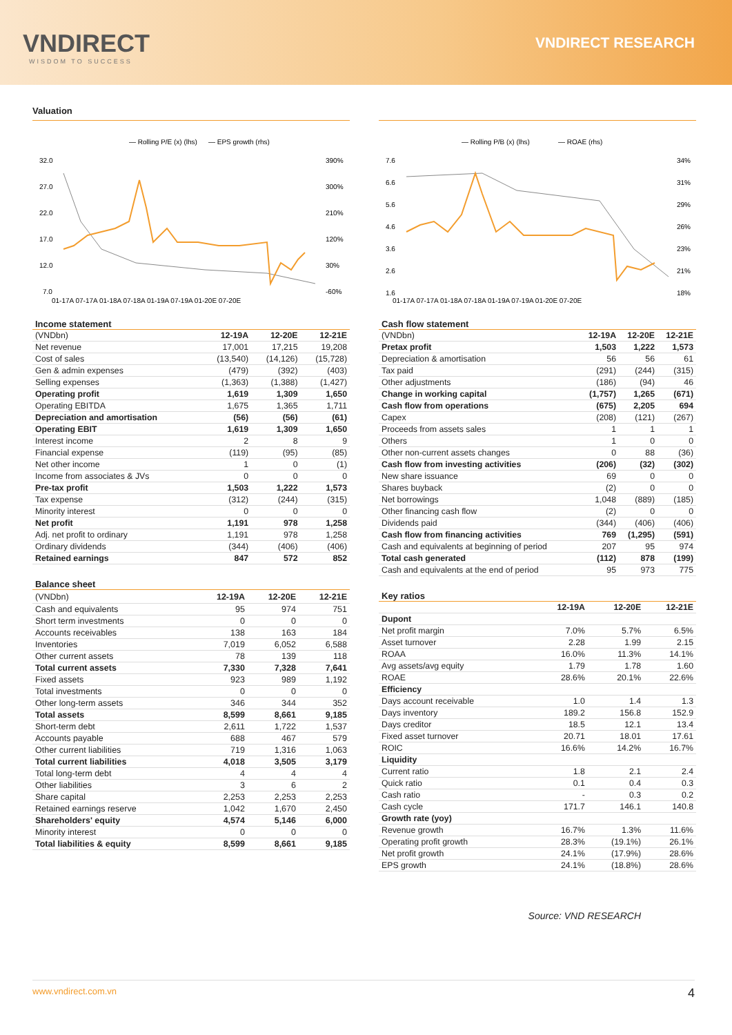VNDIRECT
WISDOM TO SUCCESS
VNDIRECT RESEARCH
Valuation
— Rolling P/E (x) (lhs)
— EPS growth (rhs)
32.0
27.0
22.0
17.0
12.0
7.0
390%
300%
210%
120%
30%
-60%
01-17A 07-17A 01-18A 07-18A 01-19A 07-19A 01-20E 07-20E
— Rolling P/B (x) (lhs)
— ROAE (rhs)
7.6
6.6
5.6
4.6
3.6
2.6
1.6
34%
31%
29%
26%
23%
21%
18%
01-17A 07-17A 01-18A 07-18A 01-19A 07-19A 01-20E 07-20E
| Income statement | | | |
| (VNDbn) | 12-19A | 12-20E | 12-21E |
| Net revenue | 17,001 | 17,215 | 19,208 |
| Cost of sales | (13,540) | (14,126) | (15,728) |
| Gen & admin expenses | (479) | (392) | (403) |
| Selling expenses | (1,363) | (1,388) | (1,427) |
| Operating profit | 1,619 | 1,309 | 1,650 |
| Operating EBITDA | 1,675 | 1,365 | 1,711 |
| Depreciation and amortisation | (56) | (56) | (61) |
| Operating EBIT | 1,619 | 1,309 | 1,650 |
| Interest income | 2 | 8 | 9 |
| Financial expense | (119) | (95) | (85) |
| Net other income | 1 | 0 | (1) |
| Income from associates & JVs | 0 | 0 | 0 |
| Pre-tax profit | 1,503 | 1,222 | 1,573 |
| Tax expense | (312) | (244) | (315) |
| Minority interest | 0 | 0 | 0 |
| Net profit | 1,191 | 978 | 1,258 |
| Adj. net profit to ordinary | 1,191 | 978 | 1,258 |
| Ordinary dividends | (344) | (406) | (406) |
| Retained earnings | 847 | 572 | 852 |
| Balance sheet | | | |
| (VNDbn) | 12-19A | 12-20E | 12-21E |
| Cash and equivalents | 95 | 974 | 751 |
| Short term investments | 0 | 0 | 0 |
| Accounts receivables | 138 | 163 | 184 |
| Inventories | 7,019 | 6,052 | 6,588 |
| Other current assets | 78 | 139 | 118 |
| Total current assets | 7,330 | 7,328 | 7,641 |
| Fixed assets | 923 | 989 | 1,192 |
| Total investments | 0 | 0 | 0 |
| Other long-term assets | 346 | 344 | 352 |
| Total assets | 8,599 | 8,661 | 9,185 |
| Short-term debt | 2,611 | 1,722 | 1,537 |
| Accounts payable | 688 | 467 | 579 |
| Other current liabilities | 719 | 1,316 | 1,063 |
| Total current liabilities | 4,018 | 3,505 | 3,179 |
| Total long-term debt | 4 | 4 | 4 |
| Other liabilities | 3 | 6 | 2 |
| Share capital | 2,253 | 2,253 | 2,253 |
| Retained earnings reserve | 1,042 | 1,670 | 2,450 |
| Shareholders' equity | 4,574 | 5,146 | 6,000 |
| Minority interest | 0 | 0 | 0 |
| Total liabilities & equity | 8,599 | 8,661 | 9,185 |
| Cash flow statement | | | |
| (VNDbn) | 12-19A | 12-20E | 12-21E |
| Pretax profit | 1,503 | 1,222 | 1,573 |
| Depreciation & amortisation | 56 | 56 | 61 |
| Tax paid | (291) | (244) | (315) |
| Other adjustments | (186) | (94) | 46 |
| Change in working capital | (1,757) | 1,265 | (671) |
| Cash flow from operations | (675) | 2,205 | 694 |
| Capex | (208) | (121) | (267) |
| Proceeds from assets sales | 1 | 1 | 1 |
| Others | 1 | 0 | 0 |
| Other non-current assets changes | 0 | 88 | (36) |
| Cash flow from investing activities | (206) | (32) | (302) |
| New share issuance | 69 | 0 | 0 |
| Shares buyback | (2) | 0 | 0 |
| Net borrowings | 1,048 | (889) | (185) |
| Other financing cash flow | (2) | 0 | 0 |
| Dividends paid | (344) | (406) | (406) |
| Cash flow from financing activities | 769 | (1,295) | (591) |
| Cash and equivalents at beginning of period | 207 | 95 | 974 |
| Total cash generated | (112) | 878 | (199) |
| Cash and equivalents at the end of period | 95 | 973 | 775 |
| Key ratios | | | |
| | 12-19A | 12-20E | 12-21E |
| Dupont | | | |
| Net profit margin | 7.0% | 5.7% | 6.5% |
| Asset turnover | 2.28 | 1.99 | 2.15 |
| ROAA | 16.0% | 11.3% | 14.1% |
| Avg assets/avg equity | 1.79 | 1.78 | 1.60 |
| ROAE | 28.6% | 20.1% | 22.6% |
| Efficiency | | | |
| Days account receivable | 1.0 | 1.4 | 1.3 |
| Days inventory | 189.2 | 156.8 | 152.9 |
| Days creditor | 18.5 | 12.1 | 13.4 |
| Fixed asset turnover | 20.71 | 18.01 | 17.61 |
| ROIC | 16.6% | 14.2% | 16.7% |
| Liquidity | | | |
| Current ratio | 1.8 | 2.1 | 2.4 |
| Quick ratio | 0.1 | 0.4 | 0.3 |
| Cash ratio | - | 0.3 | 0.2 |
| Cash cycle | 171.7 | 146.1 | 140.8 |
| Growth rate (yoy) | | | |
| Revenue growth | 16.7% | 1.3% | 11.6% |
| Operating profit growth | 28.3% | (19.1%) | 26.1% |
| Net profit growth | 24.1% | (17.9%) | 28.6% |
| EPS growth | 24.1% | (18.8%) | 28.6% |
Source: VND RESEARCH
www.vndirect.com.vn 4